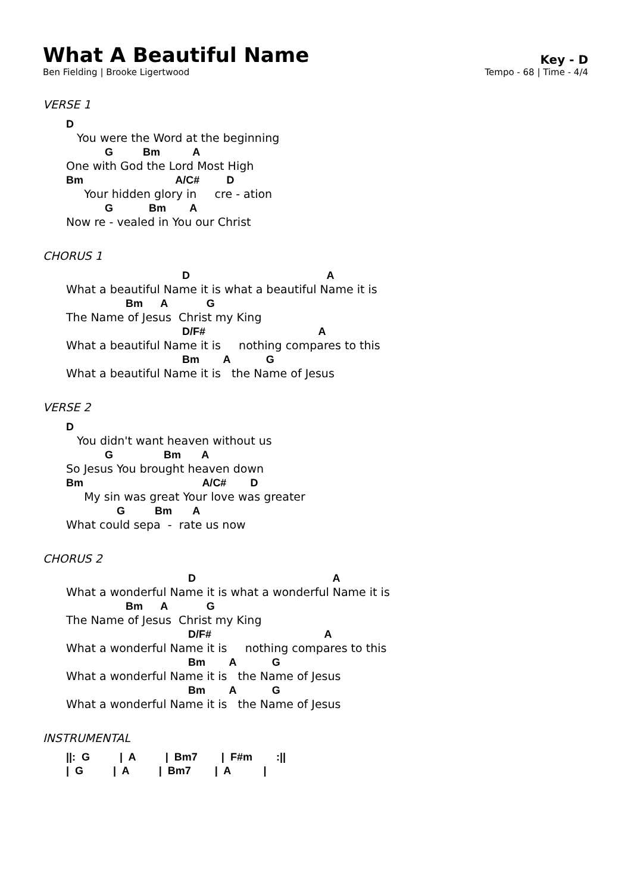What A Beautiful Name
Ben Fielding | Brooke Ligertwood
Key - D
Tempo - 68 | Time - 4/4
VERSE 1
D You were the Word at the beginning G Bm A One with God the Lord Most High Bm A/C# D Your hidden glory in cre - ation G Bm A Now re - vealed in You our Christ
CHORUS 1
D A What a beautiful Name it is what a beautiful Name it is Bm A G The Name of Jesus Christ my King D/F# A What a beautiful Name it is nothing compares to this Bm A G What a beautiful Name it is the Name of Jesus
VERSE 2
D You didn't want heaven without us G Bm A So Jesus You brought heaven down Bm A/C# D My sin was great Your love was greater G Bm A What could sepa - rate us now
CHORUS 2
D A What a wonderful Name it is what a wonderful Name it is Bm A G The Name of Jesus Christ my King D/F# A What a wonderful Name it is nothing compares to this Bm A G What a wonderful Name it is the Name of Jesus Bm A G What a wonderful Name it is the Name of Jesus
INSTRUMENTAL
||: G | A | Bm7 | F#m :|| | G | A | Bm7 | A |